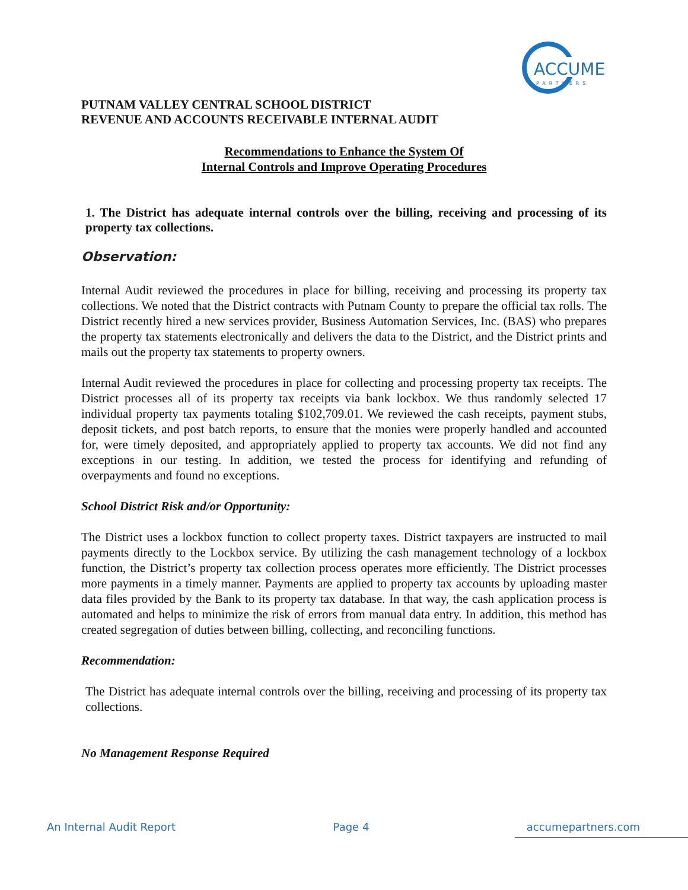ACCUME
PARTNERS
PUTNAM VALLEY CENTRAL SCHOOL DISTRICT
REVENUE AND ACCOUNTS RECEIVABLE INTERNAL AUDIT
Recommendations to Enhance the System Of
Internal Controls and Improve Operating Procedures
1. The District has adequate internal controls over the billing, receiving and processing of its property tax collections.
Observation:
Internal Audit reviewed the procedures in place for billing, receiving and processing its property tax collections. We noted that the District contracts with Putnam County to prepare the official tax rolls. The District recently hired a new services provider, Business Automation Services, Inc. (BAS) who prepares the property tax statements electronically and delivers the data to the District, and the District prints and mails out the property tax statements to property owners.
Internal Audit reviewed the procedures in place for collecting and processing property tax receipts. The District processes all of its property tax receipts via bank lockbox. We thus randomly selected 17 individual property tax payments totaling $102,709.01. We reviewed the cash receipts, payment stubs, deposit tickets, and post batch reports, to ensure that the monies were properly handled and accounted for, were timely deposited, and appropriately applied to property tax accounts. We did not find any exceptions in our testing. In addition, we tested the process for identifying and refunding of overpayments and found no exceptions.
School District Risk and/or Opportunity:
The District uses a lockbox function to collect property taxes. District taxpayers are instructed to mail payments directly to the Lockbox service. By utilizing the cash management technology of a lockbox function, the District’s property tax collection process operates more efficiently. The District processes more payments in a timely manner. Payments are applied to property tax accounts by uploading master data files provided by the Bank to its property tax database. In that way, the cash application process is automated and helps to minimize the risk of errors from manual data entry. In addition, this method has created segregation of duties between billing, collecting, and reconciling functions.
Recommendation:
The District has adequate internal controls over the billing, receiving and processing of its property tax collections.
No Management Response Required
An Internal Audit Report Page 4 accumepartners.com